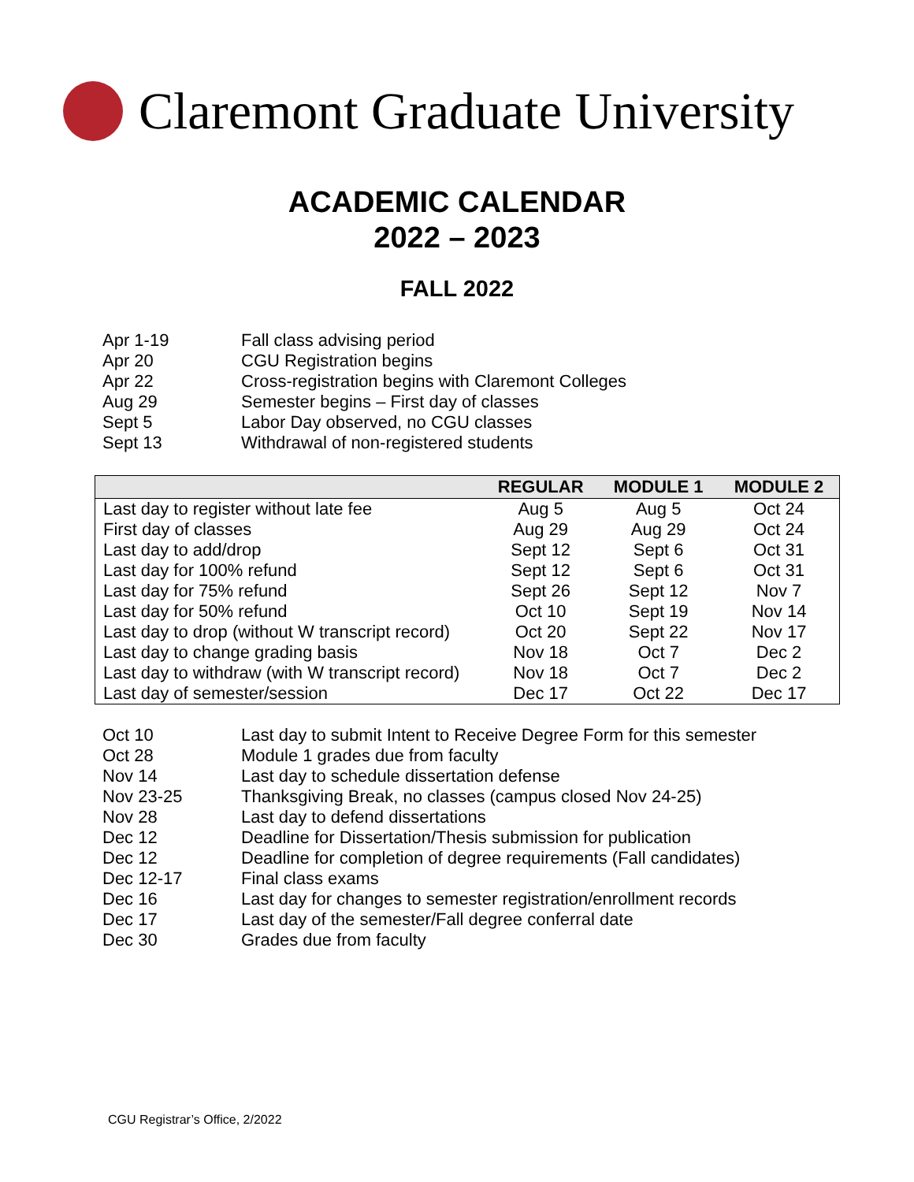Claremont Graduate University
ACADEMIC CALENDAR
2022 – 2023
FALL 2022
Apr 1-19 Fall class advising period
Apr 20 CGU Registration begins
Apr 22 Cross-registration begins with Claremont Colleges
Aug 29 Semester begins – First day of classes
Sept 5 Labor Day observed, no CGU classes
Sept 13 Withdrawal of non-registered students
| | REGULAR | MODULE 1 | MODULE 2 |
| --- | --- | --- | --- |
| Last day to register without late fee | Aug 5 | Aug 5 | Oct 24 |
| First day of classes | Aug 29 | Aug 29 | Oct 24 |
| Last day to add/drop | Sept 12 | Sept 6 | Oct 31 |
| Last day for 100% refund | Sept 12 | Sept 6 | Oct 31 |
| Last day for 75% refund | Sept 26 | Sept 12 | Nov 7 |
| Last day for 50% refund | Oct 10 | Sept 19 | Nov 14 |
| Last day to drop (without W transcript record) | Oct 20 | Sept 22 | Nov 17 |
| Last day to change grading basis | Nov 18 | Oct 7 | Dec 2 |
| Last day to withdraw (with W transcript record) | Nov 18 | Oct 7 | Dec 2 |
| Last day of semester/session | Dec 17 | Oct 22 | Dec 17 |
Oct 10 Last day to submit Intent to Receive Degree Form for this semester
Oct 28 Module 1 grades due from faculty
Nov 14 Last day to schedule dissertation defense
Nov 23-25 Thanksgiving Break, no classes (campus closed Nov 24-25)
Nov 28 Last day to defend dissertations
Dec 12 Deadline for Dissertation/Thesis submission for publication
Dec 12 Deadline for completion of degree requirements (Fall candidates)
Dec 12-17 Final class exams
Dec 16 Last day for changes to semester registration/enrollment records
Dec 17 Last day of the semester/Fall degree conferral date
Dec 30 Grades due from faculty
CGU Registrar’s Office, 2/2022